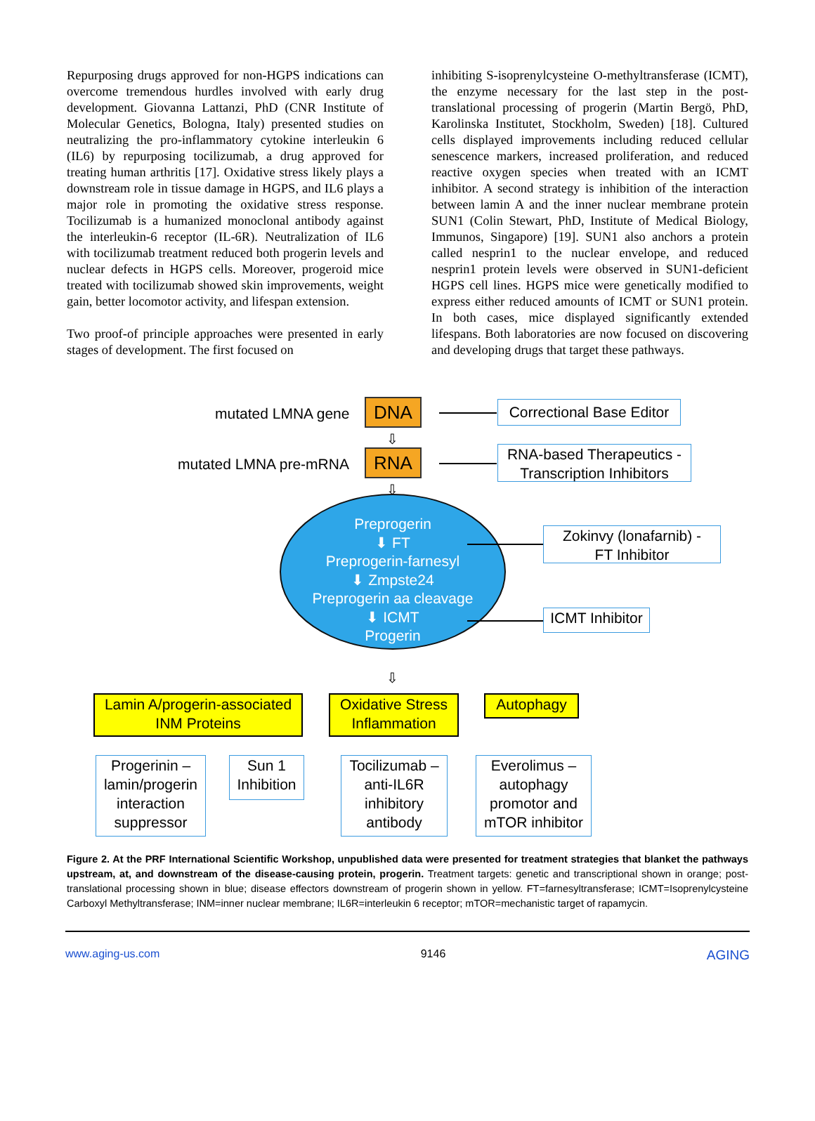Repurposing drugs approved for non-HGPS indications can overcome tremendous hurdles involved with early drug development. Giovanna Lattanzi, PhD (CNR Institute of Molecular Genetics, Bologna, Italy) presented studies on neutralizing the pro-inflammatory cytokine interleukin 6 (IL6) by repurposing tocilizumab, a drug approved for treating human arthritis [17]. Oxidative stress likely plays a downstream role in tissue damage in HGPS, and IL6 plays a major role in promoting the oxidative stress response. Tocilizumab is a humanized monoclonal antibody against the interleukin-6 receptor (IL-6R). Neutralization of IL6 with tocilizumab treatment reduced both progerin levels and nuclear defects in HGPS cells. Moreover, progeroid mice treated with tocilizumab showed skin improvements, weight gain, better locomotor activity, and lifespan extension.
Two proof-of principle approaches were presented in early stages of development. The first focused on
inhibiting S-isoprenylcysteine O-methyltransferase (ICMT), the enzyme necessary for the last step in the post-translational processing of progerin (Martin Bergö, PhD, Karolinska Institutet, Stockholm, Sweden) [18]. Cultured cells displayed improvements including reduced cellular senescence markers, increased proliferation, and reduced reactive oxygen species when treated with an ICMT inhibitor. A second strategy is inhibition of the interaction between lamin A and the inner nuclear membrane protein SUN1 (Colin Stewart, PhD, Institute of Medical Biology, Immunos, Singapore) [19]. SUN1 also anchors a protein called nesprin1 to the nuclear envelope, and reduced nesprin1 protein levels were observed in SUN1-deficient HGPS cell lines. HGPS mice were genetically modified to express either reduced amounts of ICMT or SUN1 protein. In both cases, mice displayed significantly extended lifespans. Both laboratories are now focused on discovering and developing drugs that target these pathways.
mutated LMNA gene DNA
Correctional Base Editor
⇩
mutated LMNA pre-mRNA RNA
RNA-based Therapeutics -
Transcription Inhibitors
⇩
Preprogerin
⬇ FT
Preprogerin-farnesyl
⬇ Zmpste24
Preprogerin aa cleavage
⬇ ICMT
Progerin
Zokinvy (lonafarnib) -
FT Inhibitor
ICMT Inhibitor
⇩
Lamin A/progerin-associated
INM Proteins
Oxidative Stress
Inflammation
Autophagy
Progerinin –
lamin/progerin
interaction
suppressor
Sun 1
Inhibition
Tocilizumab –
anti-IL6R
inhibitory
antibody
Everolimus –
autophagy
promotor and
mTOR inhibitor
Figure 2. At the PRF International Scientific Workshop, unpublished data were presented for treatment strategies that blanket the pathways upstream, at, and downstream of the disease-causing protein, progerin. Treatment targets: genetic and transcriptional shown in orange; post-translational processing shown in blue; disease effectors downstream of progerin shown in yellow. FT=farnesyltransferase; ICMT=Isoprenylcysteine Carboxyl Methyltransferase; INM=inner nuclear membrane; IL6R=interleukin 6 receptor; mTOR=mechanistic target of rapamycin.
www.aging-us.com 9146 AGING